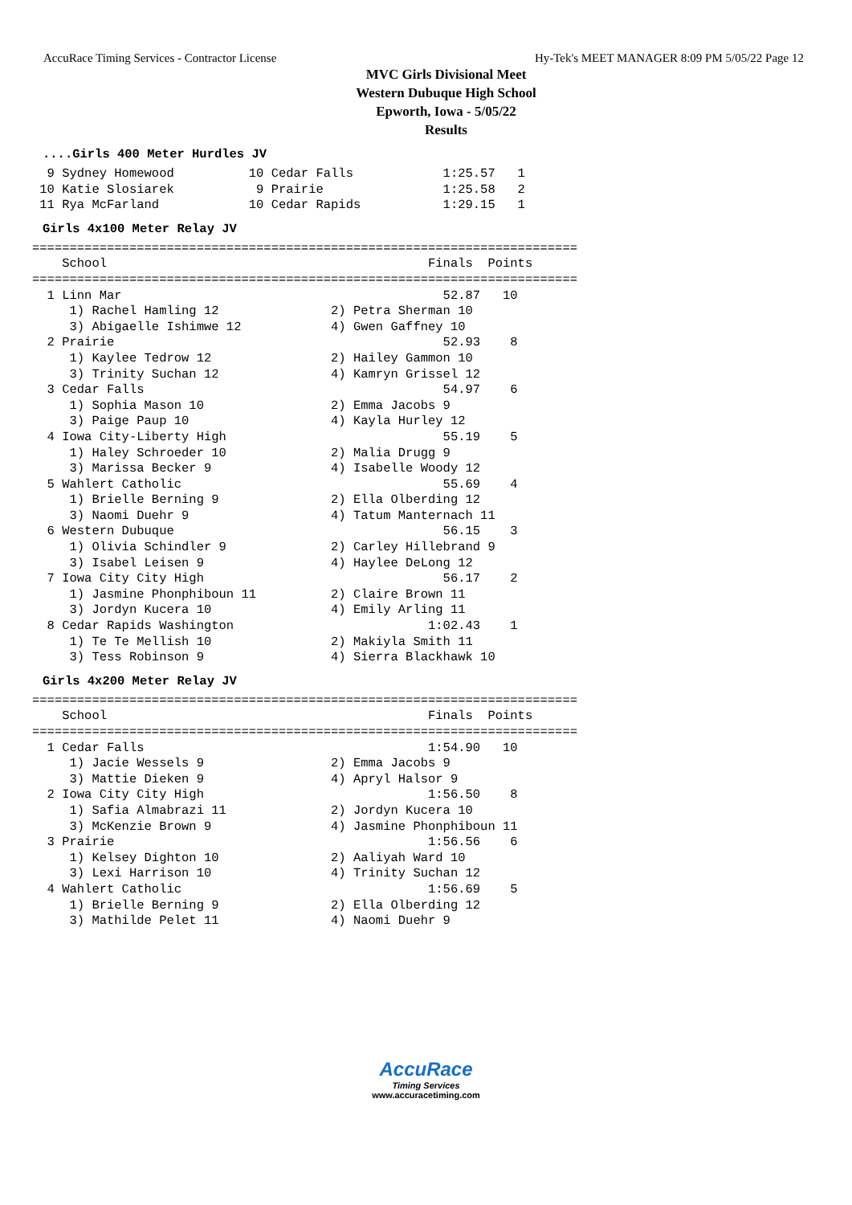AccuRace Timing Services - Contractor License Hy-Tek's MEET MANAGER 8:09 PM 5/05/22 Page 12
MVC Girls Divisional Meet
Western Dubuque High School
Epworth, Iowa - 5/05/22
Results
....Girls 400 Meter Hurdles JV
  9 Sydney Homewood          10 Cedar Falls            1:25.57   1
 10 Katie Slosiarek           9 Prairie                1:25.58   2
 11 Rya McFarland            10 Cedar Rapids           1:29.15   1
Girls 4x100 Meter Relay JV
=========================================================================
    School                                           Finals  Points
=========================================================================
  1 Linn Mar                                           52.87   10
     1) Rachel Hamling 12               2) Petra Sherman 10
     3) Abigaelle Ishimwe 12            4) Gwen Gaffney 10
  2 Prairie                                            52.93    8
     1) Kaylee Tedrow 12                2) Hailey Gammon 10
     3) Trinity Suchan 12               4) Kamryn Grissel 12
  3 Cedar Falls                                        54.97    6
     1) Sophia Mason 10                 2) Emma Jacobs 9
     3) Paige Paup 10                   4) Kayla Hurley 12
  4 Iowa City-Liberty High                             55.19    5
     1) Haley Schroeder 10              2) Malia Drugg 9
     3) Marissa Becker 9                4) Isabelle Woody 12
  5 Wahlert Catholic                                   55.69    4
     1) Brielle Berning 9               2) Ella Olberding 12
     3) Naomi Duehr 9                   4) Tatum Manternach 11
  6 Western Dubuque                                    56.15    3
     1) Olivia Schindler 9              2) Carley Hillebrand 9
     3) Isabel Leisen 9                 4) Haylee DeLong 12
  7 Iowa City City High                                56.17    2
     1) Jasmine Phonphiboun 11          2) Claire Brown 11
     3) Jordyn Kucera 10                4) Emily Arling 11
  8 Cedar Rapids Washington                          1:02.43    1
     1) Te Te Mellish 10                2) Makiyla Smith 11
     3) Tess Robinson 9                 4) Sierra Blackhawk 10
Girls 4x200 Meter Relay JV
=========================================================================
    School                                           Finals  Points
=========================================================================
  1 Cedar Falls                                      1:54.90   10
     1) Jacie Wessels 9                 2) Emma Jacobs 9
     3) Mattie Dieken 9                 4) Apryl Halsor 9
  2 Iowa City City High                              1:56.50    8
     1) Safia Almabrazi 11              2) Jordyn Kucera 10
     3) McKenzie Brown 9                4) Jasmine Phonphiboun 11
  3 Prairie                                          1:56.56    6
     1) Kelsey Dighton 10               2) Aaliyah Ward 10
     3) Lexi Harrison 10                4) Trinity Suchan 12
  4 Wahlert Catholic                                 1:56.69    5
     1) Brielle Berning 9               2) Ella Olberding 12
     3) Mathilde Pelet 11               4) Naomi Duehr 9
AccuRace
Timing Services
www.accuracetiming.com